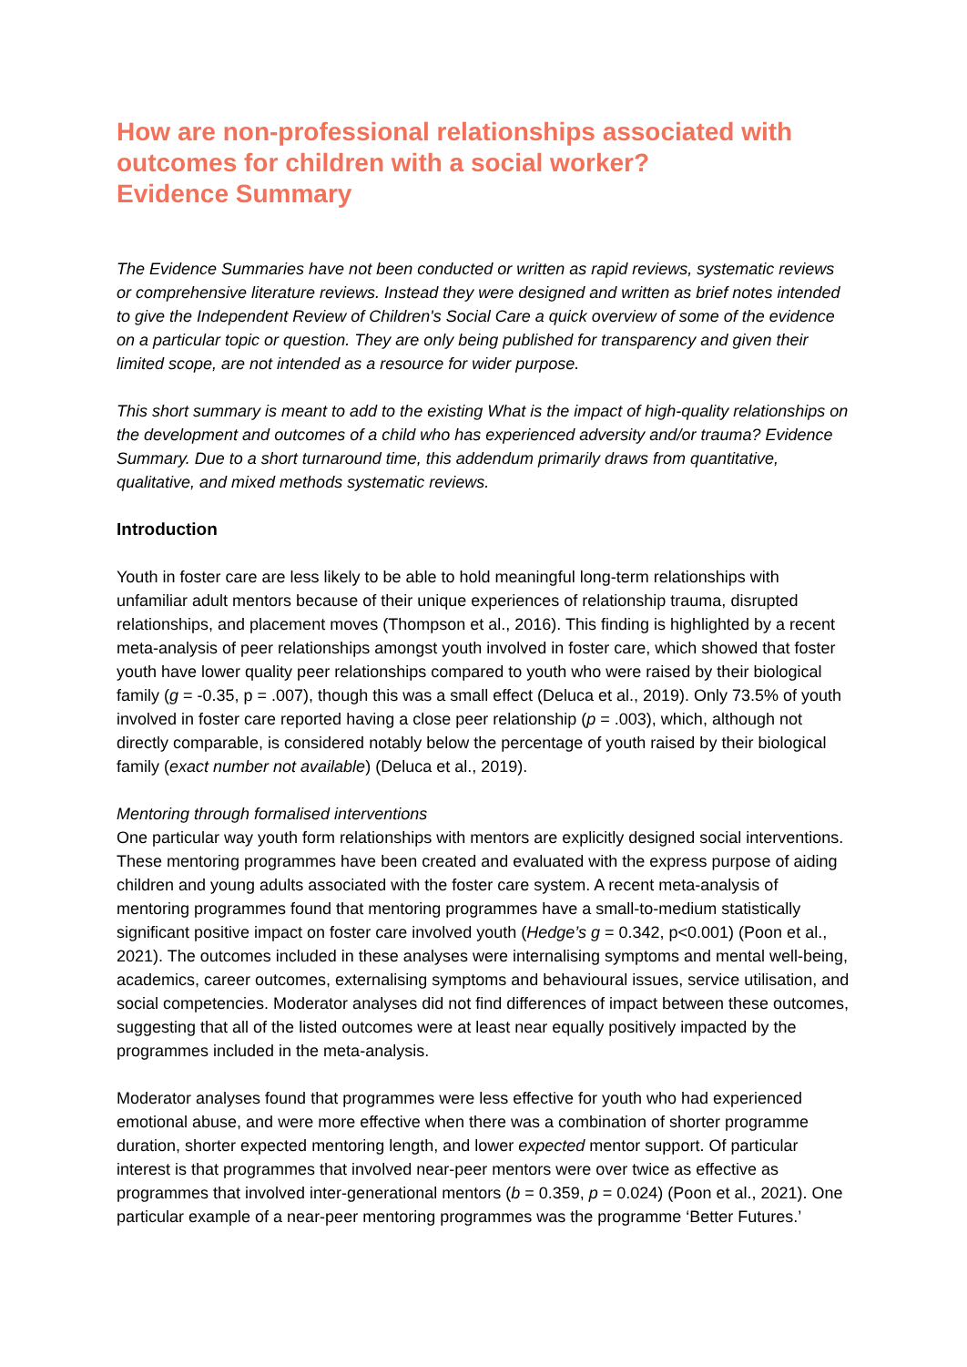How are non-professional relationships associated with outcomes for children with a social worker?
Evidence Summary
The Evidence Summaries have not been conducted or written as rapid reviews, systematic reviews or comprehensive literature reviews. Instead they were designed and written as brief notes intended to give the Independent Review of Children's Social Care a quick overview of some of the evidence on a particular topic or question. They are only being published for transparency and given their limited scope, are not intended as a resource for wider purpose.
This short summary is meant to add to the existing What is the impact of high-quality relationships on the development and outcomes of a child who has experienced adversity and/or trauma? Evidence Summary. Due to a short turnaround time, this addendum primarily draws from quantitative, qualitative, and mixed methods systematic reviews.
Introduction
Youth in foster care are less likely to be able to hold meaningful long-term relationships with unfamiliar adult mentors because of their unique experiences of relationship trauma, disrupted relationships, and placement moves (Thompson et al., 2016). This finding is highlighted by a recent meta-analysis of peer relationships amongst youth involved in foster care, which showed that foster youth have lower quality peer relationships compared to youth who were raised by their biological family (g = -0.35, p = .007), though this was a small effect (Deluca et al., 2019). Only 73.5% of youth involved in foster care reported having a close peer relationship (p = .003), which, although not directly comparable, is considered notably below the percentage of youth raised by their biological family (exact number not available) (Deluca et al., 2019).
Mentoring through formalised interventions
One particular way youth form relationships with mentors are explicitly designed social interventions. These mentoring programmes have been created and evaluated with the express purpose of aiding children and young adults associated with the foster care system. A recent meta-analysis of mentoring programmes found that mentoring programmes have a small-to-medium statistically significant positive impact on foster care involved youth (Hedge’s g = 0.342, p<0.001) (Poon et al., 2021). The outcomes included in these analyses were internalising symptoms and mental well-being, academics, career outcomes, externalising symptoms and behavioural issues, service utilisation, and social competencies. Moderator analyses did not find differences of impact between these outcomes, suggesting that all of the listed outcomes were at least near equally positively impacted by the programmes included in the meta-analysis.
Moderator analyses found that programmes were less effective for youth who had experienced emotional abuse, and were more effective when there was a combination of shorter programme duration, shorter expected mentoring length, and lower expected mentor support. Of particular interest is that programmes that involved near-peer mentors were over twice as effective as programmes that involved inter-generational mentors (b = 0.359, p = 0.024) (Poon et al., 2021). One particular example of a near-peer mentoring programmes was the programme ‘Better Futures.’